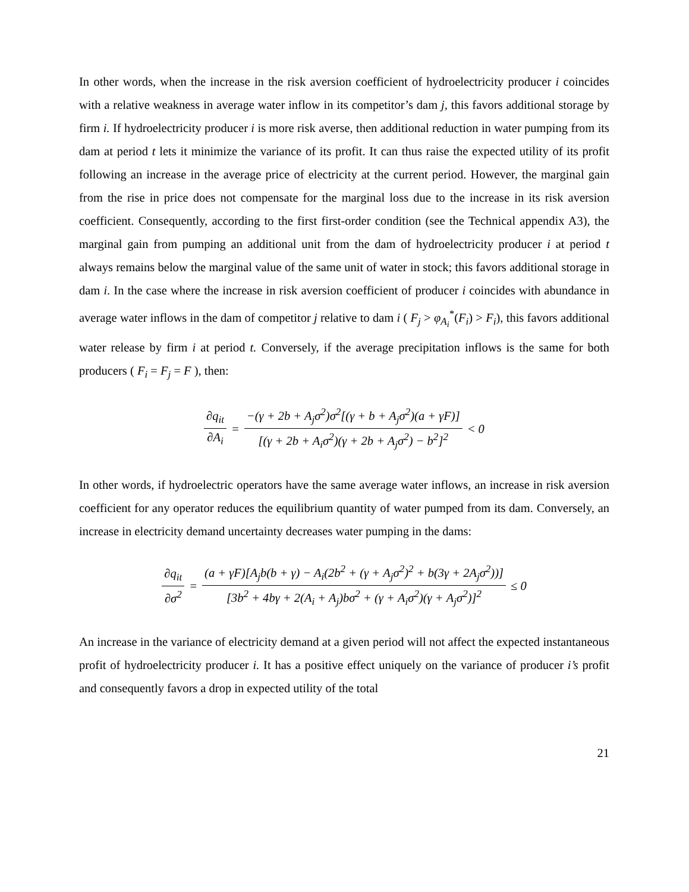In other words, when the increase in the risk aversion coefficient of hydroelectricity producer i coincides with a relative weakness in average water inflow in its competitor’s dam j, this favors additional storage by firm i. If hydroelectricity producer i is more risk averse, then additional reduction in water pumping from its dam at period t lets it minimize the variance of its profit. It can thus raise the expected utility of its profit following an increase in the average price of electricity at the current period. However, the marginal gain from the rise in price does not compensate for the marginal loss due to the increase in its risk aversion coefficient. Consequently, according to the first first-order condition (see the Technical appendix A3), the marginal gain from pumping an additional unit from the dam of hydroelectricity producer i at period t always remains below the marginal value of the same unit of water in stock; this favors additional storage in dam i. In the case where the increase in risk aversion coefficient of producer i coincides with abundance in average water inflows in the dam of competitor j relative to dam i ( F<sub>j</sub> > φ<sub>A<sub>i</sub></sub><sup>*</sup>(F<sub>i</sub>) > F<sub>i</sub>), this favors additional water release by firm i at period t. Conversely, if the average precipitation inflows is the same for both producers ( F<sub>i</sub> = F<sub>j</sub> = F ), then:
∂q<sub>it</sub> ∂A<sub>i</sub> = −(γ + 2b + A<sub>j</sub>σ<sup>2</sup>)σ<sup>2</sup>[(γ + b + A<sub>j</sub>σ<sup>2</sup>)(a + γF)] [(γ + 2b + A<sub>i</sub>σ<sup>2</sup>)(γ + 2b + A<sub>j</sub>σ<sup>2</sup>) − b<sup>2</sup>]<sup>2</sup> < 0
In other words, if hydroelectric operators have the same average water inflows, an increase in risk aversion coefficient for any operator reduces the equilibrium quantity of water pumped from its dam. Conversely, an increase in electricity demand uncertainty decreases water pumping in the dams:
∂q<sub>it</sub> ∂σ<sup>2</sup> = (a + γF)[A<sub>j</sub>b(b + γ) − A<sub>i</sub>(2b<sup>2</sup> + (γ + A<sub>j</sub>σ<sup>2</sup>)<sup>2</sup> + b(3γ + 2A<sub>j</sub>σ<sup>2</sup>))] [3b<sup>2</sup> + 4bγ + 2(A<sub>i</sub> + A<sub>j</sub>)bσ<sup>2</sup> + (γ + A<sub>i</sub>σ<sup>2</sup>)(γ + A<sub>j</sub>σ<sup>2</sup>)]<sup>2</sup> ≤ 0
An increase in the variance of electricity demand at a given period will not affect the expected instantaneous profit of hydroelectricity producer i. It has a positive effect uniquely on the variance of producer i’s profit and consequently favors a drop in expected utility of the total
21